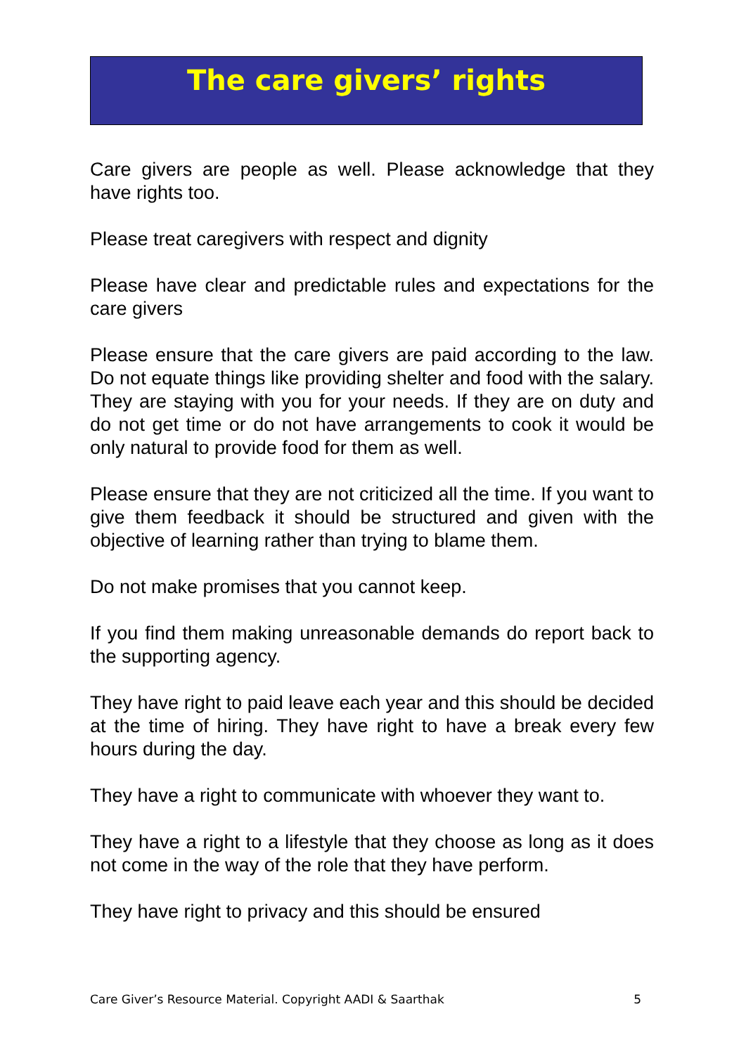The care givers’ rights
Care givers are people as well. Please acknowledge that they have rights too.
Please treat caregivers with respect and dignity
Please have clear and predictable rules and expectations for the care givers
Please ensure that the care givers are paid according to the law. Do not equate things like providing shelter and food with the salary. They are staying with you for your needs. If they are on duty and do not get time or do not have arrangements to cook it would be only natural to provide food for them as well.
Please ensure that they are not criticized all the time. If you want to give them feedback it should be structured and given with the objective of learning rather than trying to blame them.
Do not make promises that you cannot keep.
If you find them making unreasonable demands do report back to the supporting agency.
They have right to paid leave each year and this should be decided at the time of hiring. They have right to have a break every few hours during the day.
They have a right to communicate with whoever they want to.
They have a right to a lifestyle that they choose as long as it does not come in the way of the role that they have perform.
They have right to privacy and this should be ensured
Care Giver’s Resource Material. Copyright AADI & Saarthak 5